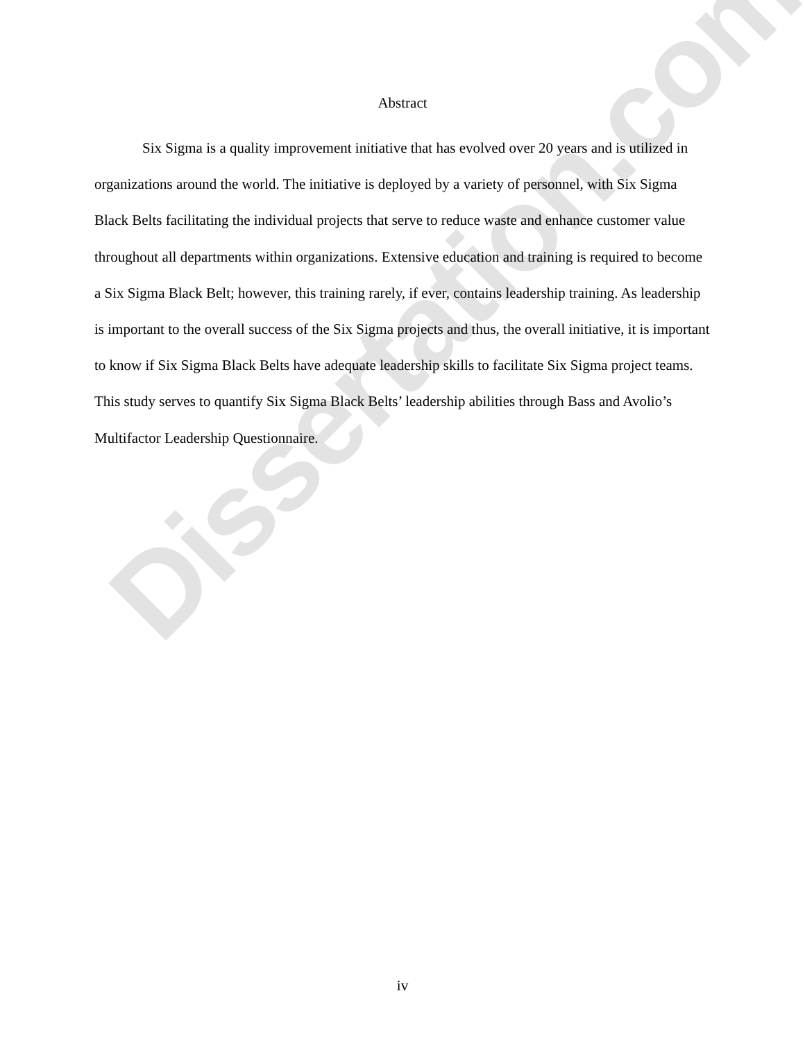Dissertation.com
Abstract
Six Sigma is a quality improvement initiative that has evolved over 20 years and is utilized in organizations around the world. The initiative is deployed by a variety of personnel, with Six Sigma Black Belts facilitating the individual projects that serve to reduce waste and enhance customer value throughout all departments within organizations. Extensive education and training is required to become a Six Sigma Black Belt; however, this training rarely, if ever, contains leadership training. As leadership is important to the overall success of the Six Sigma projects and thus, the overall initiative, it is important to know if Six Sigma Black Belts have adequate leadership skills to facilitate Six Sigma project teams. This study serves to quantify Six Sigma Black Belts’ leadership abilities through Bass and Avolio’s Multifactor Leadership Questionnaire.
iv